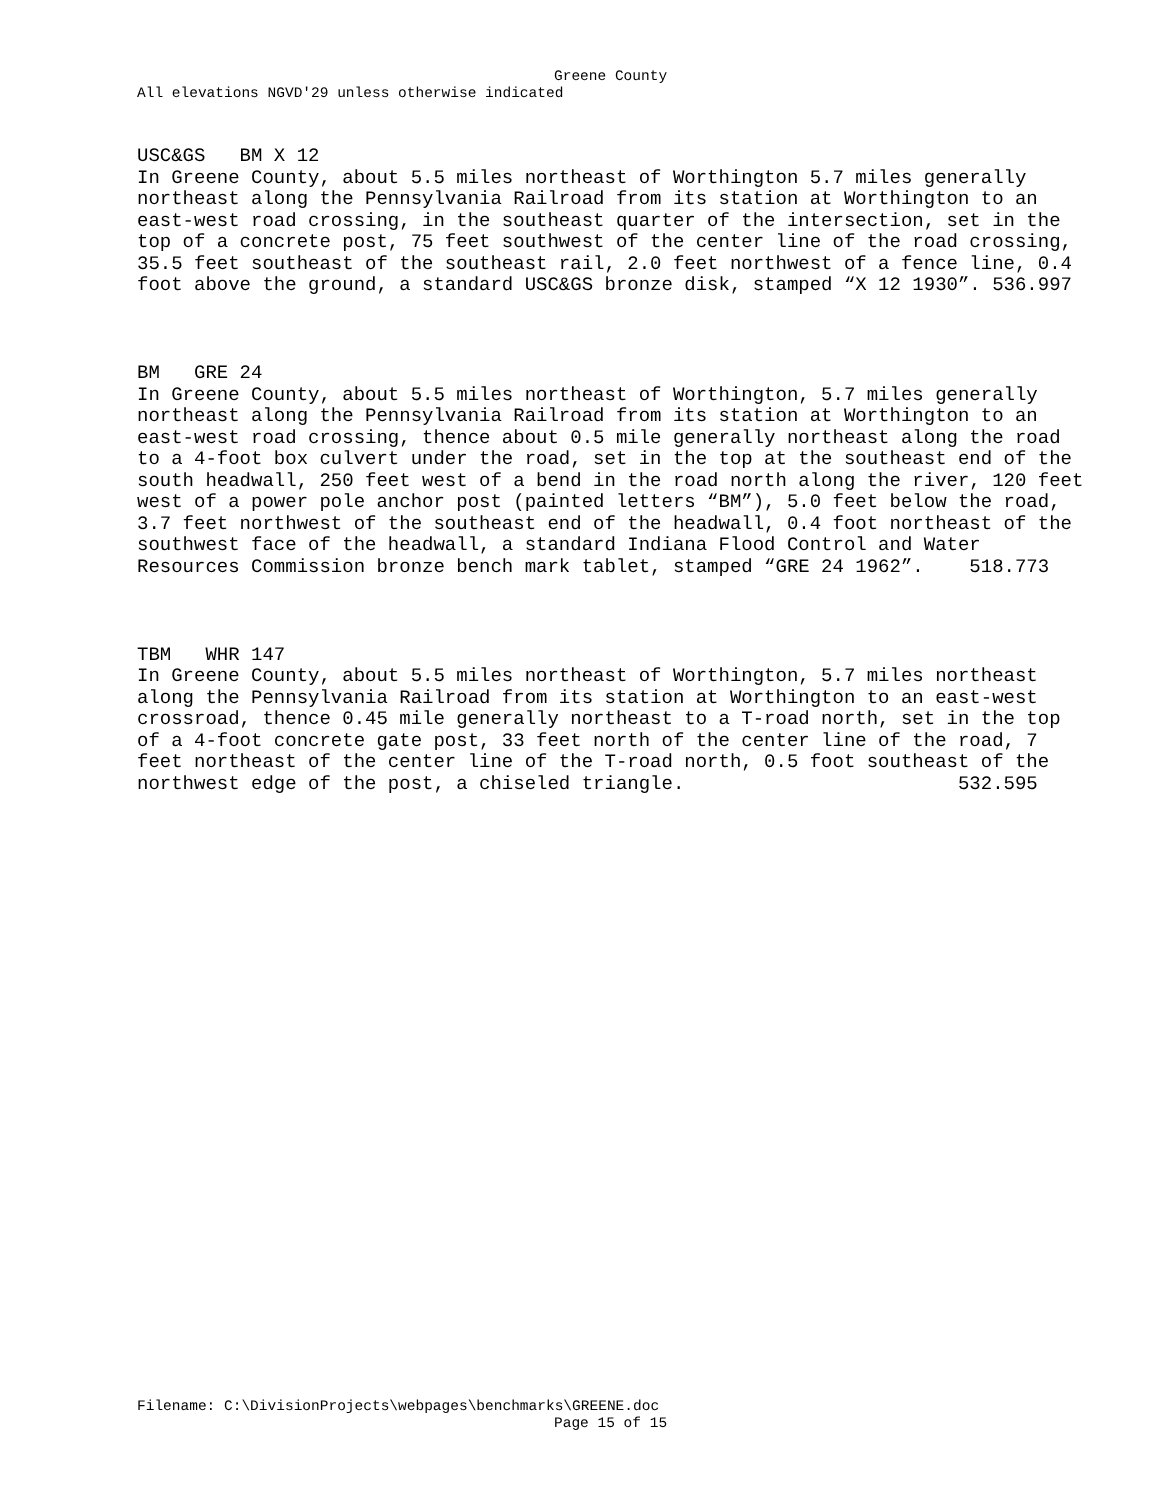Greene County
All elevations NGVD'29 unless otherwise indicated
USC&GS BM X 12 In Greene County, about 5.5 miles northeast of Worthington 5.7 miles generally northeast along the Pennsylvania Railroad from its station at Worthington to an east-west road crossing, in the southeast quarter of the intersection, set in the top of a concrete post, 75 feet southwest of the center line of the road crossing, 35.5 feet southeast of the southeast rail, 2.0 feet northwest of a fence line, 0.4 foot above the ground, a standard USC&GS bronze disk, stamped “X 12 1930”. 536.997
BM GRE 24 In Greene County, about 5.5 miles northeast of Worthington, 5.7 miles generally northeast along the Pennsylvania Railroad from its station at Worthington to an east-west road crossing, thence about 0.5 mile generally northeast along the road to a 4-foot box culvert under the road, set in the top at the southeast end of the south headwall, 250 feet west of a bend in the road north along the river, 120 feet west of a power pole anchor post (painted letters “BM”), 5.0 feet below the road, 3.7 feet northwest of the southeast end of the headwall, 0.4 foot northeast of the southwest face of the headwall, a standard Indiana Flood Control and Water Resources Commission bronze bench mark tablet, stamped “GRE 24 1962”. 518.773
TBM WHR 147 In Greene County, about 5.5 miles northeast of Worthington, 5.7 miles northeast along the Pennsylvania Railroad from its station at Worthington to an east-west crossroad, thence 0.45 mile generally northeast to a T-road north, set in the top of a 4-foot concrete gate post, 33 feet north of the center line of the road, 7 feet northeast of the center line of the T-road north, 0.5 foot southeast of the northwest edge of the post, a chiseled triangle. 532.595
Filename: C:\DivisionProjects\webpages\benchmarks\GREENE.doc
Page 15 of 15